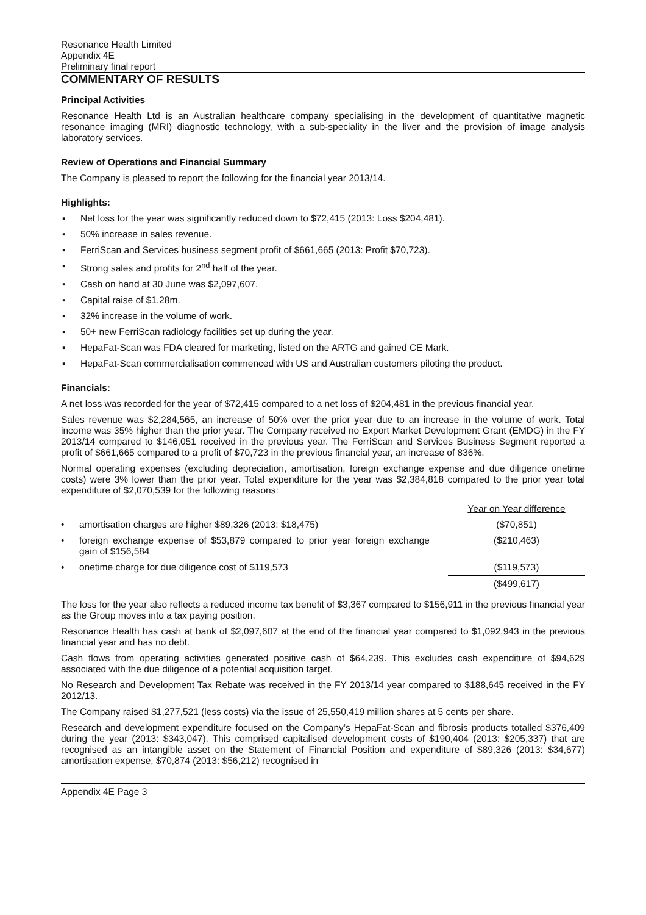Resonance Health Limited
Appendix 4E
Preliminary final report
COMMENTARY OF RESULTS
Principal Activities
Resonance Health Ltd is an Australian healthcare company specialising in the development of quantitative magnetic resonance imaging (MRI) diagnostic technology, with a sub-speciality in the liver and the provision of image analysis laboratory services.
Review of Operations and Financial Summary
The Company is pleased to report the following for the financial year 2013/14.
Highlights:
▪ Net loss for the year was significantly reduced down to $72,415 (2013: Loss $204,481).
▪ 50% increase in sales revenue.
▪ FerriScan and Services business segment profit of $661,665 (2013: Profit $70,723).
▪ Strong sales and profits for 2<sup>nd</sup> half of the year.
▪ Cash on hand at 30 June was $2,097,607.
▪ Capital raise of $1.28m.
▪ 32% increase in the volume of work.
▪ 50+ new FerriScan radiology facilities set up during the year.
▪ HepaFat-Scan was FDA cleared for marketing, listed on the ARTG and gained CE Mark.
▪ HepaFat-Scan commercialisation commenced with US and Australian customers piloting the product.
Financials:
A net loss was recorded for the year of $72,415 compared to a net loss of $204,481 in the previous financial year.
Sales revenue was $2,284,565, an increase of 50% over the prior year due to an increase in the volume of work. Total income was 35% higher than the prior year. The Company received no Export Market Development Grant (EMDG) in the FY 2013/14 compared to $146,051 received in the previous year. The FerriScan and Services Business Segment reported a profit of $661,665 compared to a profit of $70,723 in the previous financial year, an increase of 836%.
Normal operating expenses (excluding depreciation, amortisation, foreign exchange expense and due diligence onetime costs) were 3% lower than the prior year. Total expenditure for the year was $2,384,818 compared to the prior year total expenditure of $2,070,539 for the following reasons:
| | | Year on Year difference |
| • | amortisation charges are higher $89,326 (2013: $18,475) | ($70,851) |
| • | foreign exchange expense of $53,879 compared to prior year foreign exchange gain of $156,584 | ($210,463) |
| • | onetime charge for due diligence cost of $119,573 | ($119,573) |
| | | ($499,617) |
The loss for the year also reflects a reduced income tax benefit of $3,367 compared to $156,911 in the previous financial year as the Group moves into a tax paying position.
Resonance Health has cash at bank of $2,097,607 at the end of the financial year compared to $1,092,943 in the previous financial year and has no debt.
Cash flows from operating activities generated positive cash of $64,239. This excludes cash expenditure of $94,629 associated with the due diligence of a potential acquisition target.
No Research and Development Tax Rebate was received in the FY 2013/14 year compared to $188,645 received in the FY 2012/13.
The Company raised $1,277,521 (less costs) via the issue of 25,550,419 million shares at 5 cents per share.
Research and development expenditure focused on the Company’s HepaFat-Scan and fibrosis products totalled $376,409 during the year (2013: $343,047). This comprised capitalised development costs of $190,404 (2013: $205,337) that are recognised as an intangible asset on the Statement of Financial Position and expenditure of $89,326 (2013: $34,677) amortisation expense, $70,874 (2013: $56,212) recognised in
Appendix 4E Page 3